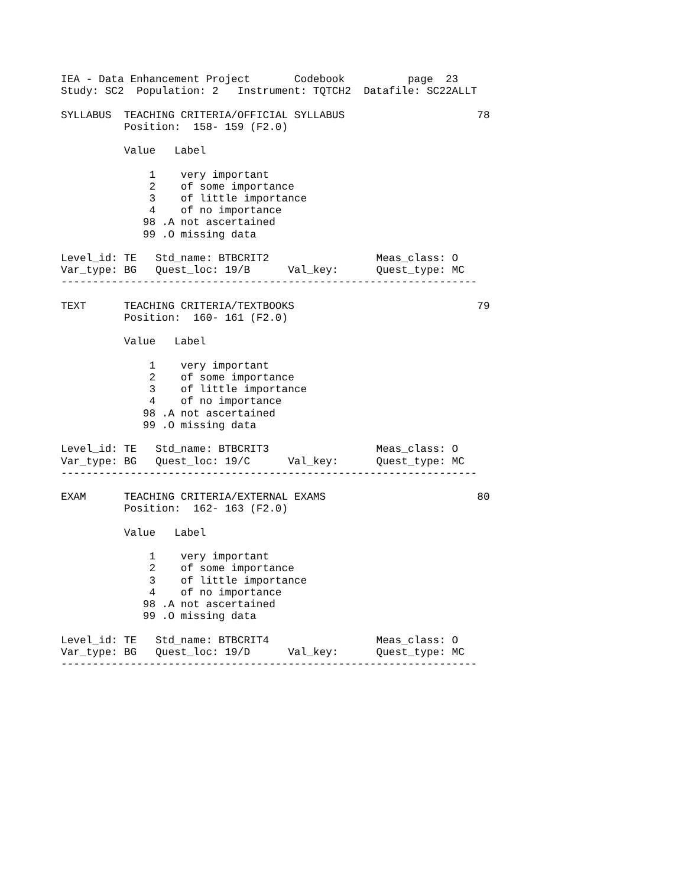IEA - Data Enhancement Project       Codebook          page  23
Study: SC2  Population: 2   Instrument: TQTCH2  Datafile: SC22ALLT

SYLLABUS  TEACHING CRITERIA/OFFICIAL SYLLABUS                     78
          Position:  158- 159 (F2.0)

          Value   Label

              1    very important
              2    of some importance
              3    of little importance
              4    of no importance
             98 .A not ascertained
             99 .O missing data

Level_id: TE   Std_name: BTBCRIT2                 Meas_class: O
Var_type: BG   Quest_loc: 19/B      Val_key:      Quest_type: MC
------------------------------------------------------------------

TEXT      TEACHING CRITERIA/TEXTBOOKS                             79
          Position:  160- 161 (F2.0)

          Value   Label

              1    very important
              2    of some importance
              3    of little importance
              4    of no importance
             98 .A not ascertained
             99 .O missing data

Level_id: TE   Std_name: BTBCRIT3                 Meas_class: O
Var_type: BG   Quest_loc: 19/C      Val_key:      Quest_type: MC
------------------------------------------------------------------

EXAM      TEACHING CRITERIA/EXTERNAL EXAMS                        80
          Position:  162- 163 (F2.0)

          Value   Label

              1    very important
              2    of some importance
              3    of little importance
              4    of no importance
             98 .A not ascertained
             99 .O missing data

Level_id: TE   Std_name: BTBCRIT4                 Meas_class: O
Var_type: BG   Quest_loc: 19/D      Val_key:      Quest_type: MC
------------------------------------------------------------------